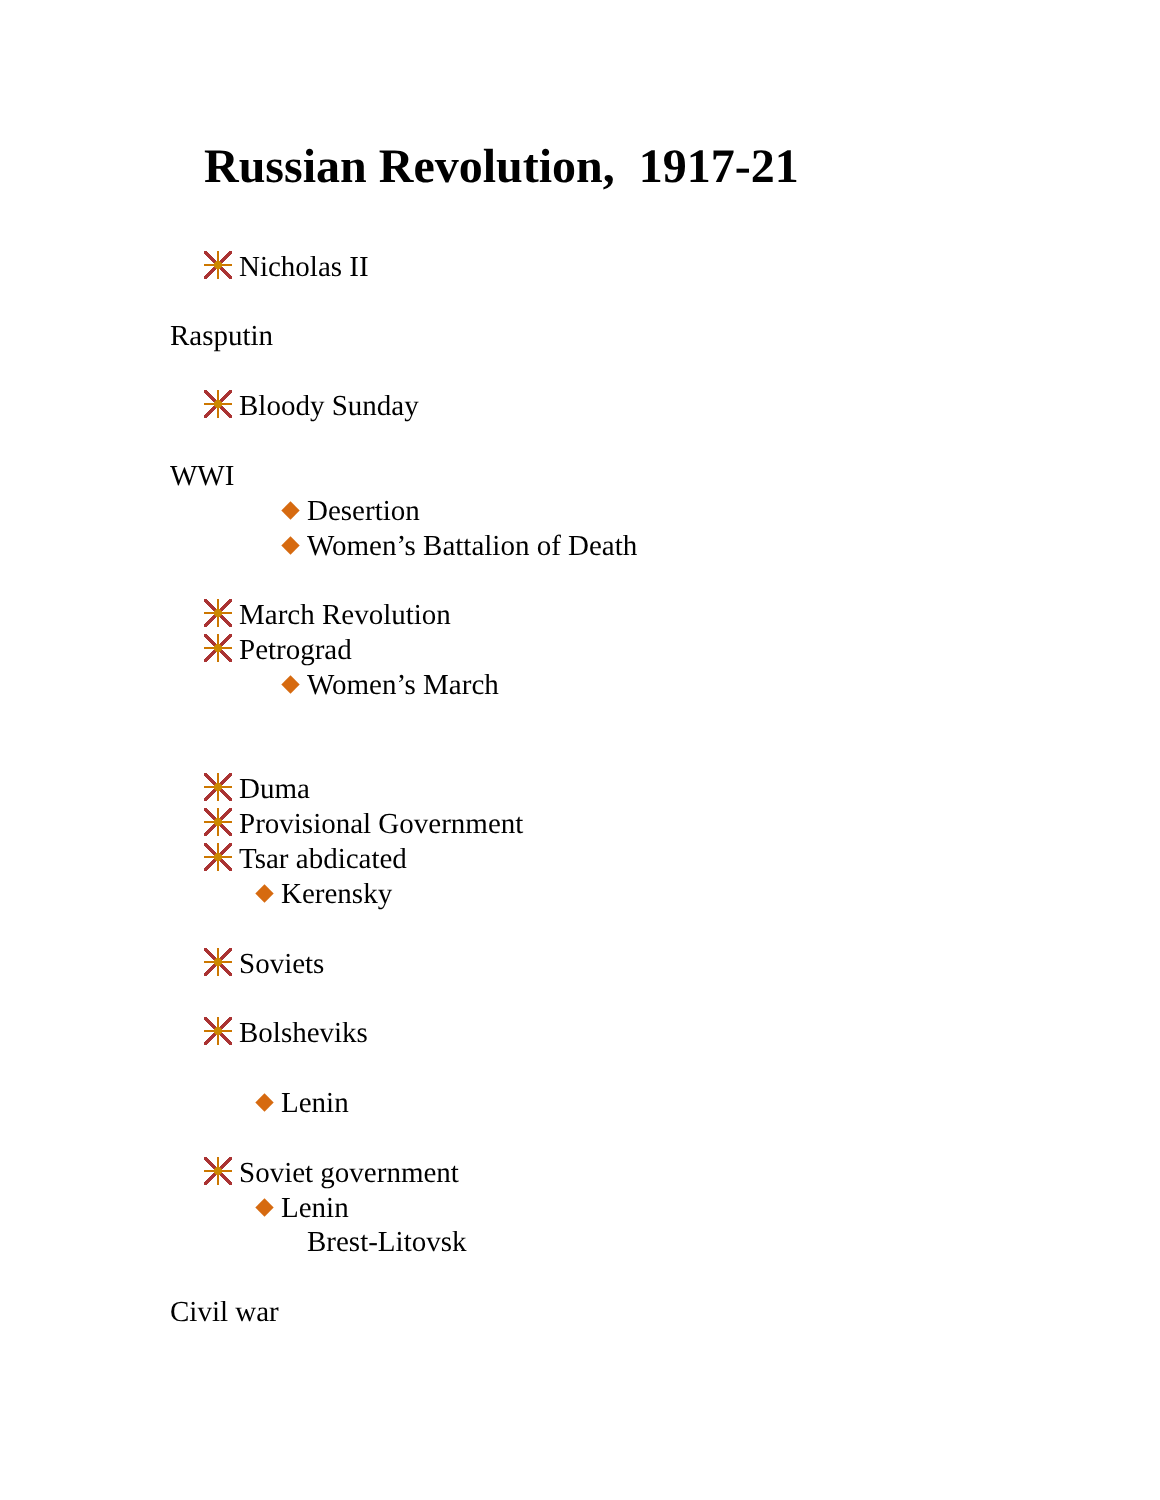Russian Revolution, 1917-21
Nicholas II
Rasputin
Bloody Sunday
WWI
Desertion
Women’s Battalion of Death
March Revolution
Petrograd
Women’s March
Duma
Provisional Government
Tsar abdicated
Kerensky
Soviets
Bolsheviks
Lenin
Soviet government
Lenin
Brest-Litovsk
Civil war